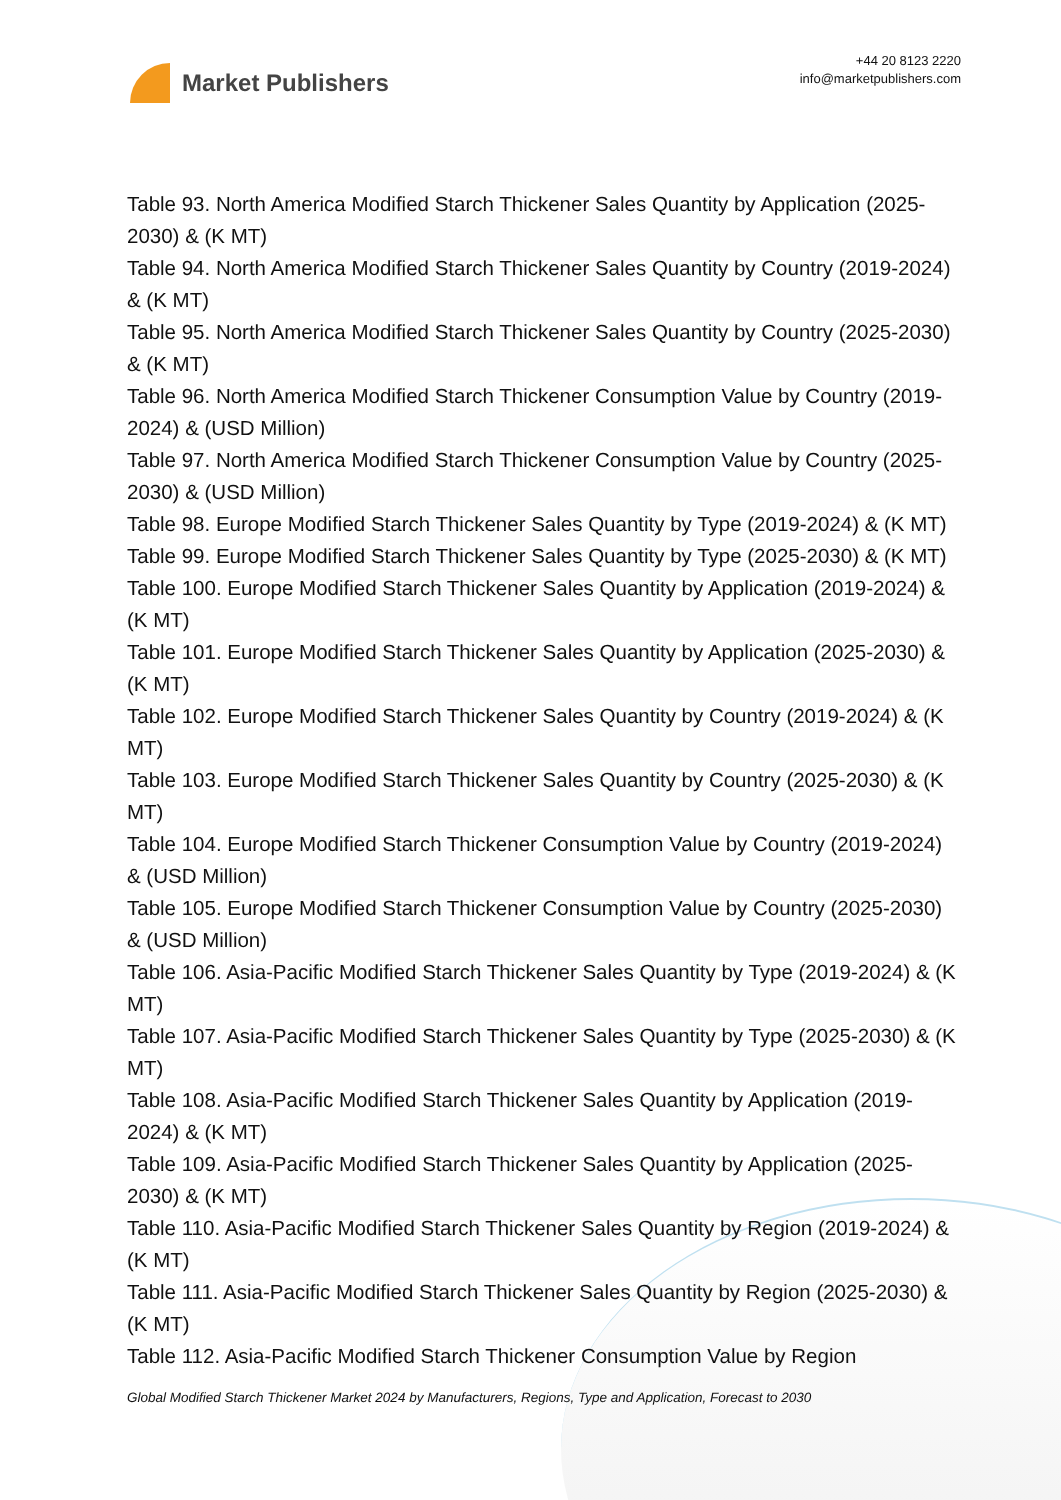Market Publishers
+44 20 8123 2220
info@marketpublishers.com
Table 93. North America Modified Starch Thickener Sales Quantity by Application (2025-2030) & (K MT)
Table 94. North America Modified Starch Thickener Sales Quantity by Country (2019-2024) & (K MT)
Table 95. North America Modified Starch Thickener Sales Quantity by Country (2025-2030) & (K MT)
Table 96. North America Modified Starch Thickener Consumption Value by Country (2019-2024) & (USD Million)
Table 97. North America Modified Starch Thickener Consumption Value by Country (2025-2030) & (USD Million)
Table 98. Europe Modified Starch Thickener Sales Quantity by Type (2019-2024) & (K MT)
Table 99. Europe Modified Starch Thickener Sales Quantity by Type (2025-2030) & (K MT)
Table 100. Europe Modified Starch Thickener Sales Quantity by Application (2019-2024) & (K MT)
Table 101. Europe Modified Starch Thickener Sales Quantity by Application (2025-2030) & (K MT)
Table 102. Europe Modified Starch Thickener Sales Quantity by Country (2019-2024) & (K MT)
Table 103. Europe Modified Starch Thickener Sales Quantity by Country (2025-2030) & (K MT)
Table 104. Europe Modified Starch Thickener Consumption Value by Country (2019-2024) & (USD Million)
Table 105. Europe Modified Starch Thickener Consumption Value by Country (2025-2030) & (USD Million)
Table 106. Asia-Pacific Modified Starch Thickener Sales Quantity by Type (2019-2024) & (K MT)
Table 107. Asia-Pacific Modified Starch Thickener Sales Quantity by Type (2025-2030) & (K MT)
Table 108. Asia-Pacific Modified Starch Thickener Sales Quantity by Application (2019-2024) & (K MT)
Table 109. Asia-Pacific Modified Starch Thickener Sales Quantity by Application (2025-2030) & (K MT)
Table 110. Asia-Pacific Modified Starch Thickener Sales Quantity by Region (2019-2024) & (K MT)
Table 111. Asia-Pacific Modified Starch Thickener Sales Quantity by Region (2025-2030) & (K MT)
Table 112. Asia-Pacific Modified Starch Thickener Consumption Value by Region
Global Modified Starch Thickener Market 2024 by Manufacturers, Regions, Type and Application, Forecast to 2030